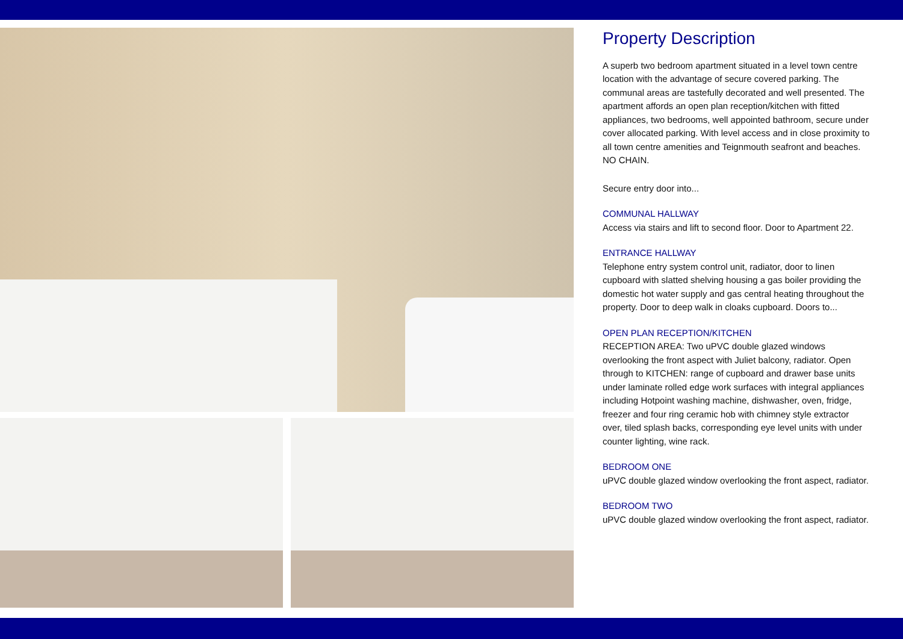Property Description
A superb two bedroom apartment situated in a level town centre location with the advantage of secure covered parking. The communal areas are tastefully decorated and well presented. The apartment affords an open plan reception/kitchen with fitted appliances, two bedrooms, well appointed bathroom, secure under cover allocated parking. With level access and in close proximity to all town centre amenities and Teignmouth seafront and beaches. NO CHAIN.
Secure entry door into...
COMMUNAL HALLWAY
Access via stairs and lift to second floor. Door to Apartment 22.
ENTRANCE HALLWAY
Telephone entry system control unit, radiator, door to linen cupboard with slatted shelving housing a gas boiler providing the domestic hot water supply and gas central heating throughout the property. Door to deep walk in cloaks cupboard. Doors to...
OPEN PLAN RECEPTION/KITCHEN
RECEPTION AREA: Two uPVC double glazed windows overlooking the front aspect with Juliet balcony, radiator. Open through to KITCHEN: range of cupboard and drawer base units under laminate rolled edge work surfaces with integral appliances including Hotpoint washing machine, dishwasher, oven, fridge, freezer and four ring ceramic hob with chimney style extractor over, tiled splash backs, corresponding eye level units with under counter lighting, wine rack.
BEDROOM ONE
uPVC double glazed window overlooking the front aspect, radiator.
BEDROOM TWO
uPVC double glazed window overlooking the front aspect, radiator.